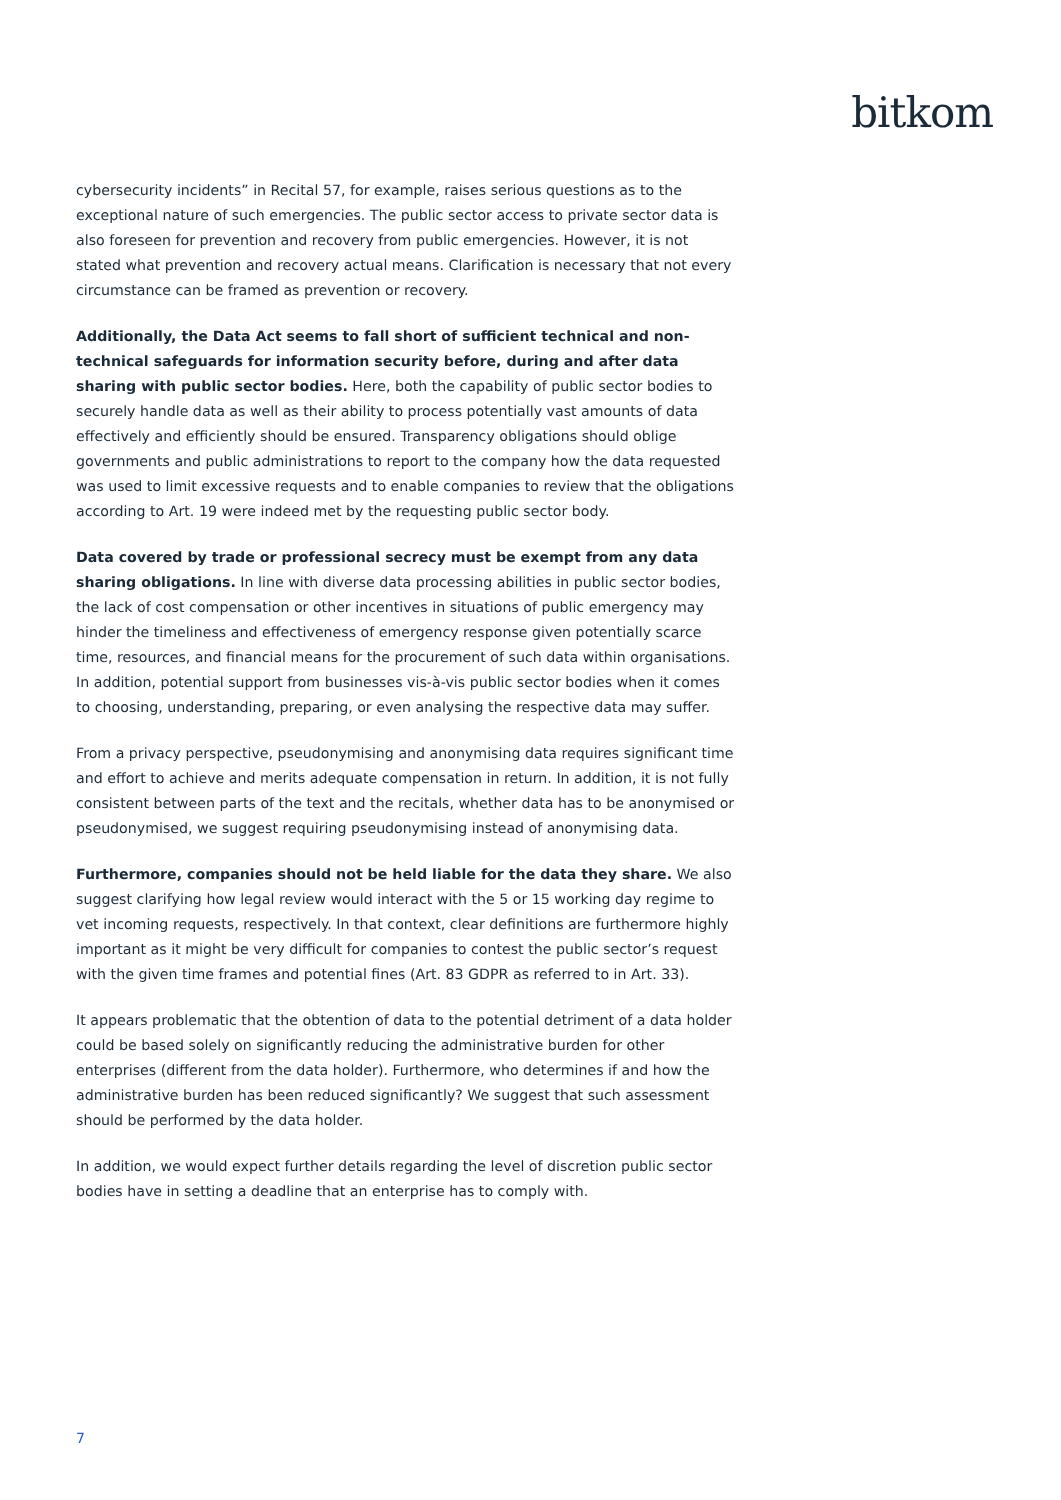bitkom
cybersecurity incidents” in Recital 57, for example, raises serious questions as to the exceptional nature of such emergencies. The public sector access to private sector data is also foreseen for prevention and recovery from public emergencies. However, it is not stated what prevention and recovery actual means. Clarification is necessary that not every circumstance can be framed as prevention or recovery.
Additionally, the Data Act seems to fall short of sufficient technical and non-technical safeguards for information security before, during and after data sharing with public sector bodies. Here, both the capability of public sector bodies to securely handle data as well as their ability to process potentially vast amounts of data effectively and efficiently should be ensured. Transparency obligations should oblige governments and public administrations to report to the company how the data requested was used to limit excessive requests and to enable companies to review that the obligations according to Art. 19 were indeed met by the requesting public sector body.
Data covered by trade or professional secrecy must be exempt from any data sharing obligations. In line with diverse data processing abilities in public sector bodies, the lack of cost compensation or other incentives in situations of public emergency may hinder the timeliness and effectiveness of emergency response given potentially scarce time, resources, and financial means for the procurement of such data within organisations. In addition, potential support from businesses vis-à-vis public sector bodies when it comes to choosing, understanding, preparing, or even analysing the respective data may suffer.
From a privacy perspective, pseudonymising and anonymising data requires significant time and effort to achieve and merits adequate compensation in return. In addition, it is not fully consistent between parts of the text and the recitals, whether data has to be anonymised or pseudonymised, we suggest requiring pseudonymising instead of anonymising data.
Furthermore, companies should not be held liable for the data they share. We also suggest clarifying how legal review would interact with the 5 or 15 working day regime to vet incoming requests, respectively. In that context, clear definitions are furthermore highly important as it might be very difficult for companies to contest the public sector’s request with the given time frames and potential fines (Art. 83 GDPR as referred to in Art. 33).
It appears problematic that the obtention of data to the potential detriment of a data holder could be based solely on significantly reducing the administrative burden for other enterprises (different from the data holder). Furthermore, who determines if and how the administrative burden has been reduced significantly? We suggest that such assessment should be performed by the data holder.
In addition, we would expect further details regarding the level of discretion public sector bodies have in setting a deadline that an enterprise has to comply with.
7